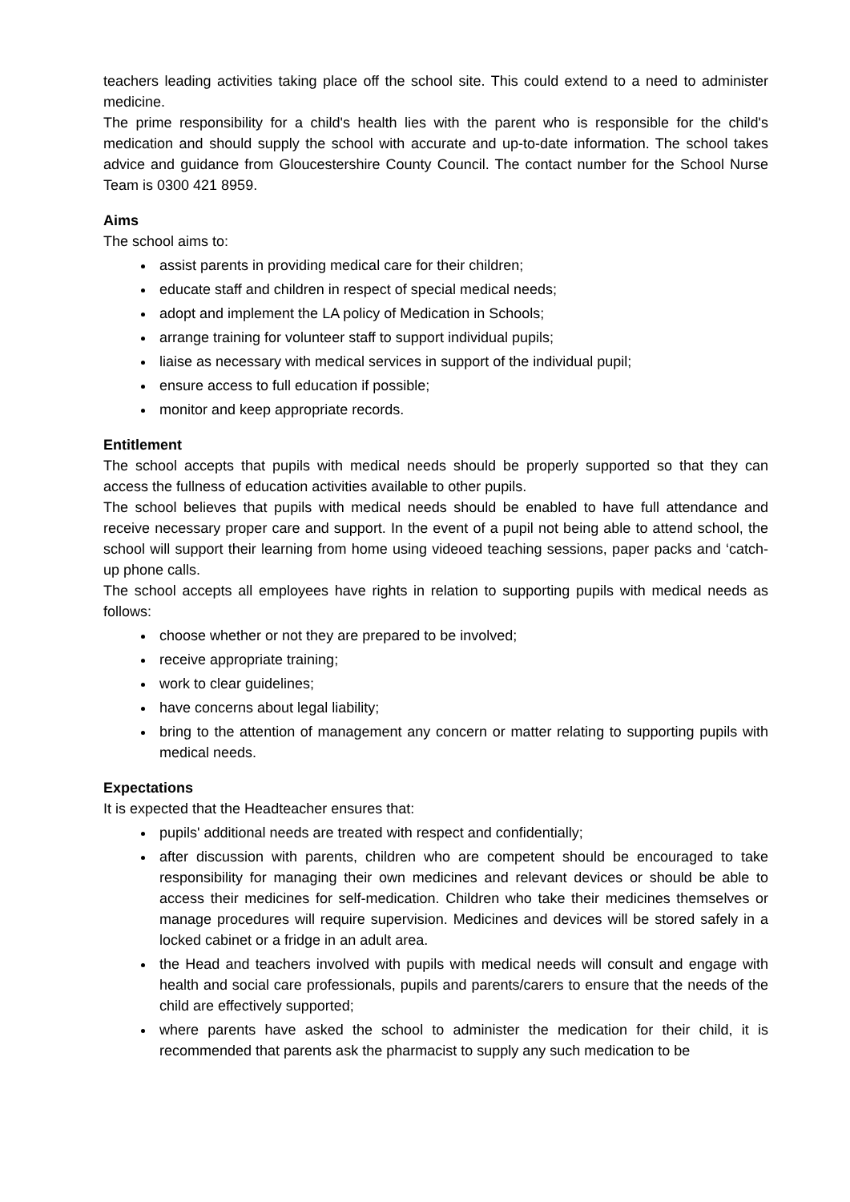teachers leading activities taking place off the school site. This could extend to a need to administer medicine.
The prime responsibility for a child's health lies with the parent who is responsible for the child's medication and should supply the school with accurate and up-to-date information. The school takes advice and guidance from Gloucestershire County Council. The contact number for the School Nurse Team is 0300 421 8959.
Aims
The school aims to:
assist parents in providing medical care for their children;
educate staff and children in respect of special medical needs;
adopt and implement the LA policy of Medication in Schools;
arrange training for volunteer staff to support individual pupils;
liaise as necessary with medical services in support of the individual pupil;
ensure access to full education if possible;
monitor and keep appropriate records.
Entitlement
The school accepts that pupils with medical needs should be properly supported so that they can access the fullness of education activities available to other pupils.
The school believes that pupils with medical needs should be enabled to have full attendance and receive necessary proper care and support. In the event of a pupil not being able to attend school, the school will support their learning from home using videoed teaching sessions, paper packs and ‘catch-up phone calls.
The school accepts all employees have rights in relation to supporting pupils with medical needs as follows:
choose whether or not they are prepared to be involved;
receive appropriate training;
work to clear guidelines;
have concerns about legal liability;
bring to the attention of management any concern or matter relating to supporting pupils with medical needs.
Expectations
It is expected that the Headteacher ensures that:
pupils' additional needs are treated with respect and confidentially;
after discussion with parents, children who are competent should be encouraged to take responsibility for managing their own medicines and relevant devices or should be able to access their medicines for self-medication. Children who take their medicines themselves or manage procedures will require supervision. Medicines and devices will be stored safely in a locked cabinet or a fridge in an adult area.
the Head and teachers involved with pupils with medical needs will consult and engage with health and social care professionals, pupils and parents/carers to ensure that the needs of the child are effectively supported;
where parents have asked the school to administer the medication for their child, it is recommended that parents ask the pharmacist to supply any such medication to be